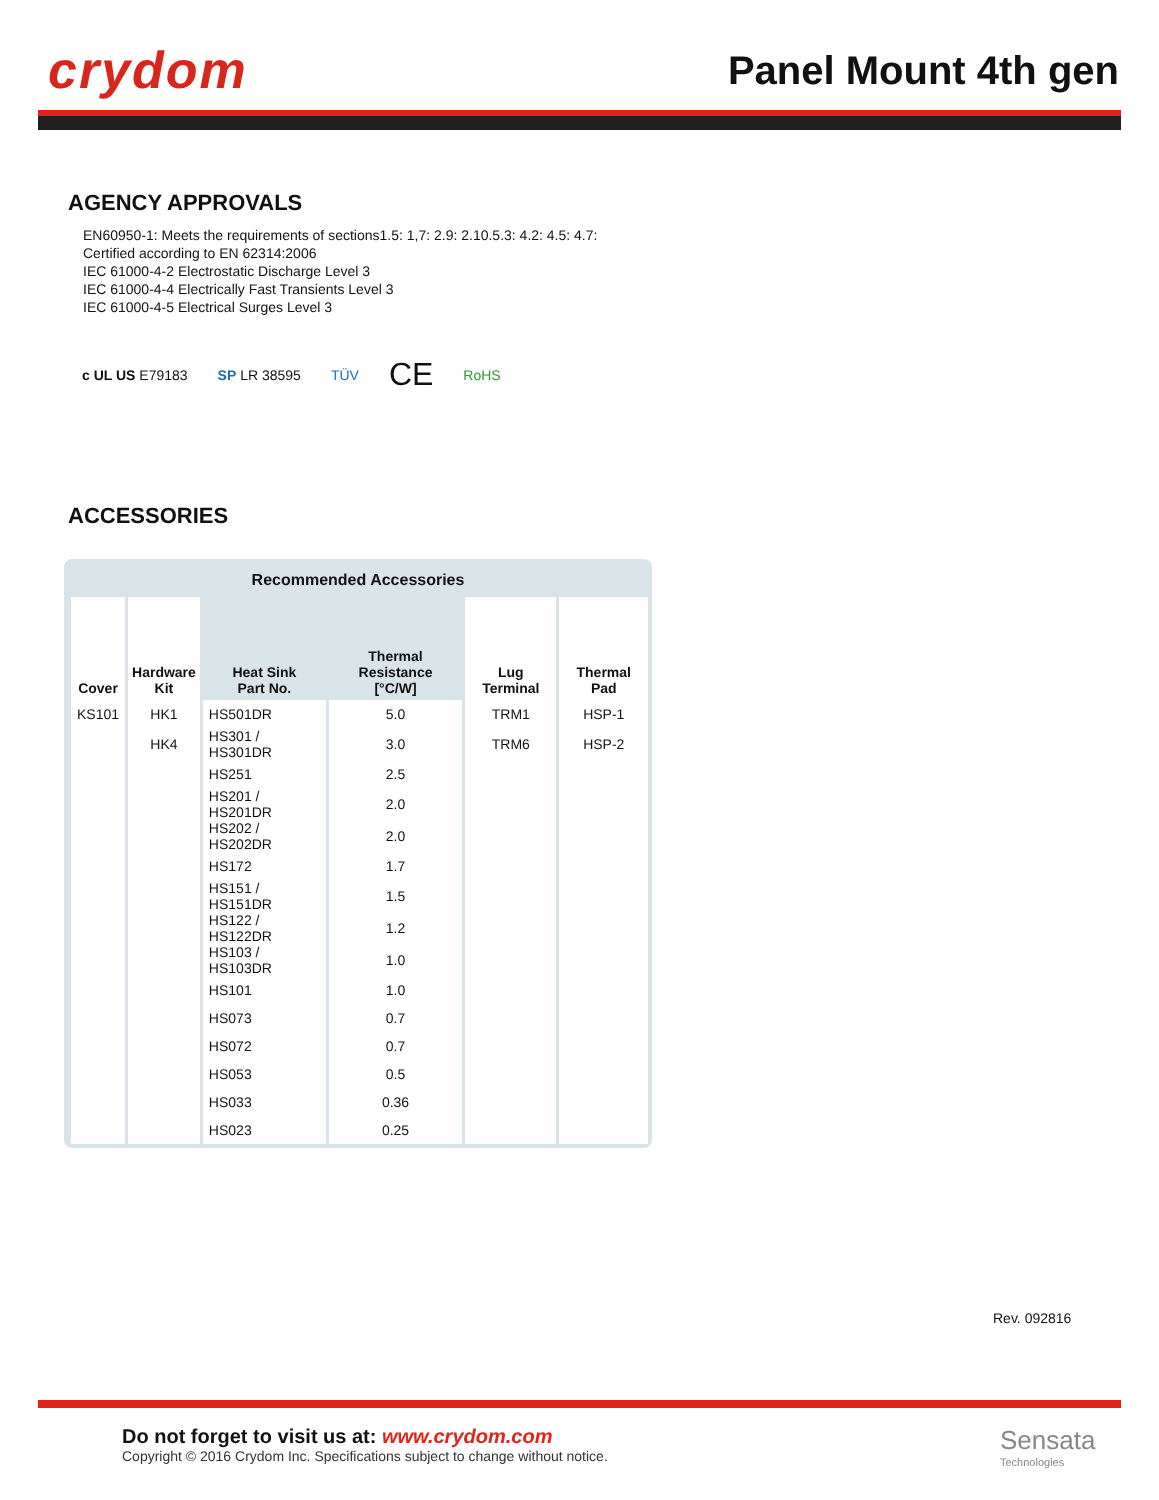crydom
Panel Mount 4th gen
AGENCY APPROVALS
EN60950-1: Meets the requirements of sections1.5: 1,7: 2.9: 2.10.5.3: 4.2: 4.5: 4.7:
Certified according to EN 62314:2006
IEC 61000-4-2 Electrostatic Discharge Level 3
IEC 61000-4-4 Electrically Fast Transients Level 3
IEC 61000-4-5 Electrical Surges Level 3
c UL US E79183 SP LR 38595 TÜV CE RoHS
ACCESSORIES
Recommended Accessories
| Cover | Hardware Kit | Heat Sink Part No. | Thermal Resistance [°C/W] | Lug Terminal | Thermal Pad |
| --- | --- | --- | --- | --- | --- |
| KS101 | HK1 | HS501DR | 5.0 | TRM1 | HSP-1 |
| | HK4 | HS301 / HS301DR | 3.0 | TRM6 | HSP-2 |
| | | HS251 | 2.5 | | |
| | | HS201 / HS201DR | 2.0 | | |
| | | HS202 / HS202DR | 2.0 | | |
| | | HS172 | 1.7 | | |
| | | HS151 / HS151DR | 1.5 | | |
| | | HS122 / HS122DR | 1.2 | | |
| | | HS103 / HS103DR | 1.0 | | |
| | | HS101 | 1.0 | | |
| | | HS073 | 0.7 | | |
| | | HS072 | 0.7 | | |
| | | HS053 | 0.5 | | |
| | | HS033 | 0.36 | | |
| | | HS023 | 0.25 | | |
Rev. 092816
Do not forget to visit us at: www.crydom.com
Copyright © 2016 Crydom Inc. Specifications subject to change without notice.
Sensata
Technologies